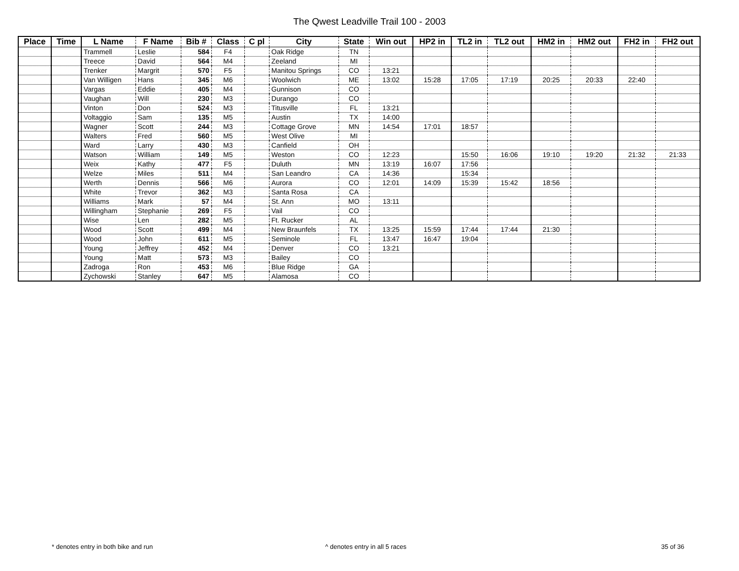The Qwest Leadville Trail 100 - 2003
| Place | Time | L Name | F Name | Bib # | Class | C pl | City | State | Win out | HP2 in | TL2 in | TL2 out | HM2 in | HM2 out | FH2 in | FH2 out |
| --- | --- | --- | --- | --- | --- | --- | --- | --- | --- | --- | --- | --- | --- | --- | --- | --- |
| | | Trammell | Leslie | 584 | F4 | | Oak Ridge | TN | | | | | | | | |
| | | Treece | David | 564 | M4 | | Zeeland | MI | | | | | | | | |
| | | Trenker | Margrit | 570 | F5 | | Manitou Springs | CO | 13:21 | | | | | | | |
| | | Van Willigen | Hans | 345 | M6 | | Woolwich | ME | 13:02 | 15:28 | 17:05 | 17:19 | 20:25 | 20:33 | 22:40 | |
| | | Vargas | Eddie | 405 | M4 | | Gunnison | CO | | | | | | | | |
| | | Vaughan | Will | 230 | M3 | | Durango | CO | | | | | | | | |
| | | Vinton | Don | 524 | M3 | | Titusville | FL | 13:21 | | | | | | | |
| | | Voltaggio | Sam | 135 | M5 | | Austin | TX | 14:00 | | | | | | | |
| | | Wagner | Scott | 244 | M3 | | Cottage Grove | MN | 14:54 | 17:01 | 18:57 | | | | | |
| | | Walters | Fred | 560 | M5 | | West Olive | MI | | | | | | | | |
| | | Ward | Larry | 430 | M3 | | Canfield | OH | | | | | | | | |
| | | Watson | William | 149 | M5 | | Weston | CO | 12:23 | | 15:50 | 16:06 | 19:10 | 19:20 | 21:32 | 21:33 |
| | | Weix | Kathy | 477 | F5 | | Duluth | MN | 13:19 | 16:07 | 17:56 | | | | | |
| | | Welze | Miles | 511 | M4 | | San Leandro | CA | 14:36 | | 15:34 | | | | | |
| | | Werth | Dennis | 566 | M6 | | Aurora | CO | 12:01 | 14:09 | 15:39 | 15:42 | 18:56 | | | |
| | | White | Trevor | 362 | M3 | | Santa Rosa | CA | | | | | | | | |
| | | Williams | Mark | 57 | M4 | | St. Ann | MO | 13:11 | | | | | | | |
| | | Willingham | Stephanie | 269 | F5 | | Vail | CO | | | | | | | | |
| | | Wise | Len | 282 | M5 | | Ft. Rucker | AL | | | | | | | | |
| | | Wood | Scott | 499 | M4 | | New Braunfels | TX | 13:25 | 15:59 | 17:44 | 17:44 | 21:30 | | | |
| | | Wood | John | 611 | M5 | | Seminole | FL | 13:47 | 16:47 | 19:04 | | | | | |
| | | Young | Jeffrey | 452 | M4 | | Denver | CO | 13:21 | | | | | | | |
| | | Young | Matt | 573 | M3 | | Bailey | CO | | | | | | | | |
| | | Zadroga | Ron | 453 | M6 | | Blue Ridge | GA | | | | | | | | |
| | | Zychowski | Stanley | 647 | M5 | | Alamosa | CO | | | | | | | | |
* denotes entry in both bike and run ^ denotes entry in all 5 races 35 of 36